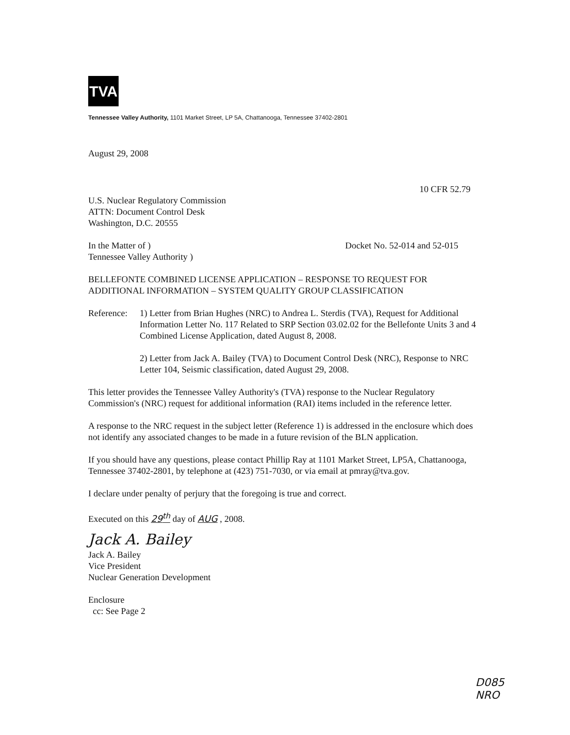TVA
Tennessee Valley Authority, 1101 Market Street, LP 5A, Chattanooga, Tennessee 37402-2801
August 29, 2008
10 CFR 52.79
U.S. Nuclear Regulatory Commission
ATTN: Document Control Desk
Washington, D.C. 20555
In the Matter of )
Tennessee Valley Authority )
Docket No. 52-014 and 52-015
BELLEFONTE COMBINED LICENSE APPLICATION – RESPONSE TO REQUEST FOR ADDITIONAL INFORMATION – SYSTEM QUALITY GROUP CLASSIFICATION
Reference:
1) Letter from Brian Hughes (NRC) to Andrea L. Sterdis (TVA), Request for Additional Information Letter No. 117 Related to SRP Section 03.02.02 for the Bellefonte Units 3 and 4 Combined License Application, dated August 8, 2008.
2) Letter from Jack A. Bailey (TVA) to Document Control Desk (NRC), Response to NRC Letter 104, Seismic classification, dated August 29, 2008.
This letter provides the Tennessee Valley Authority's (TVA) response to the Nuclear Regulatory Commission's (NRC) request for additional information (RAI) items included in the reference letter.
A response to the NRC request in the subject letter (Reference 1) is addressed in the enclosure which does not identify any associated changes to be made in a future revision of the BLN application.
If you should have any questions, please contact Phillip Ray at 1101 Market Street, LP5A, Chattanooga, Tennessee 37402-2801, by telephone at (423) 751-7030, or via email at pmray@tva.gov.
I declare under penalty of perjury that the foregoing is true and correct.
Executed on this 29<sup>th</sup> day of AUG , 2008.
Jack A. Bailey
Jack A. Bailey
Vice President
Nuclear Generation Development
Enclosure
cc: See Page 2
D085
NRO